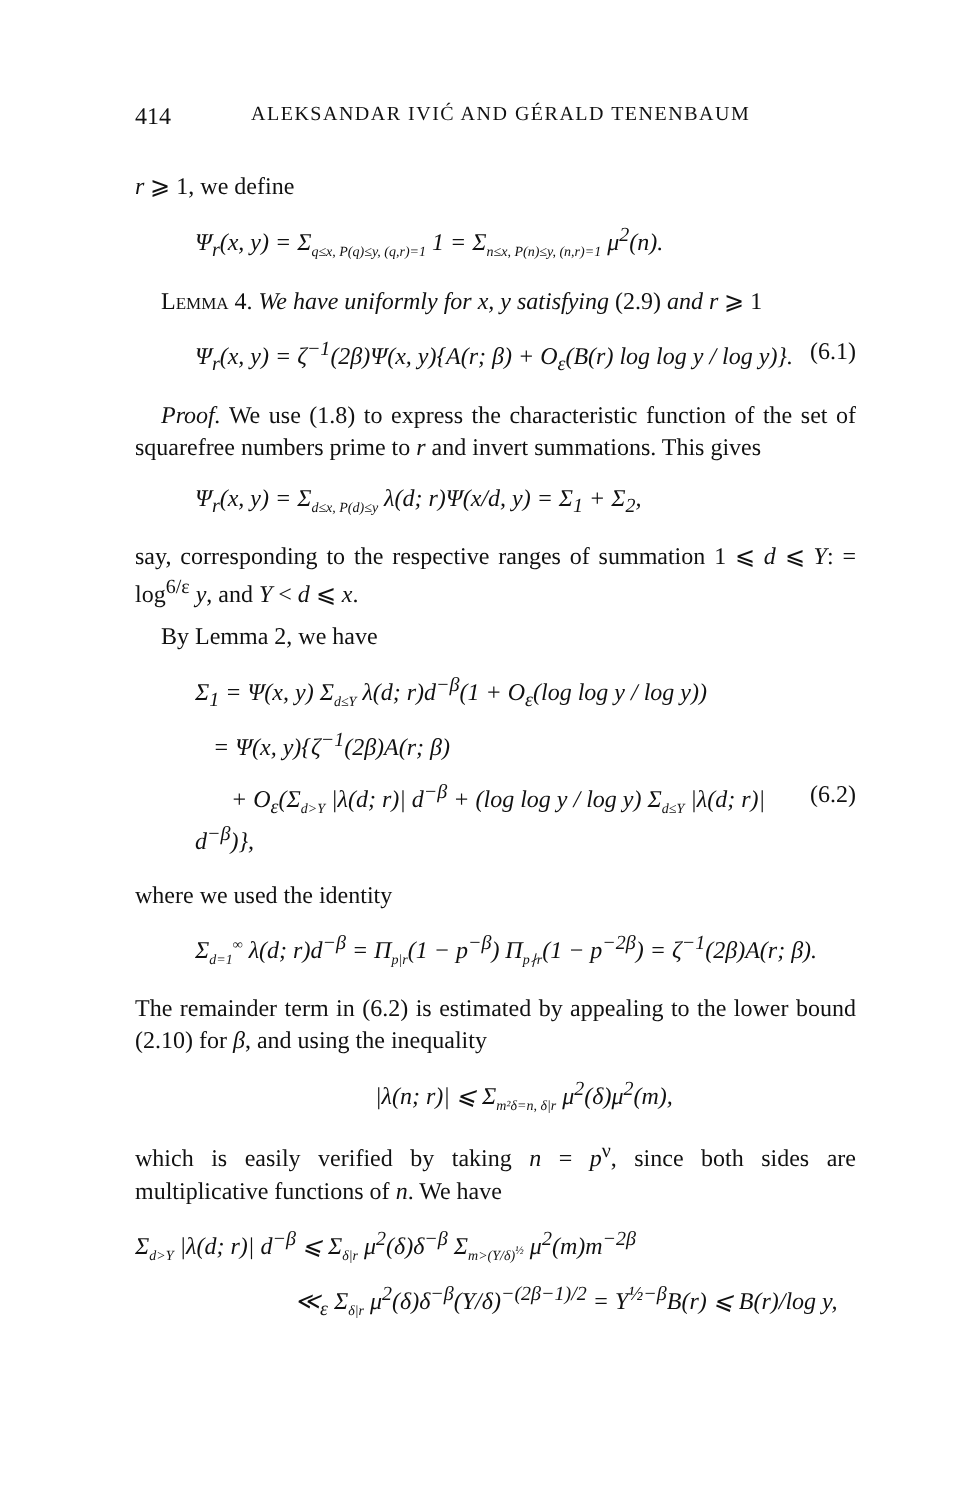414 ALEKSANDAR IVIĆ AND GÉRALD TENENBAUM
r ⩾ 1, we define
Ψ<sub>r</sub>(x, y) = Σ<sub>q≤x, P(q)≤y, (q,r)=1</sub> 1 = Σ<sub>n≤x, P(n)≤y, (n,r)=1</sub> μ<sup>2</sup>(n).
Lemma 4. We have uniformly for x, y satisfying (2.9) and r ⩾ 1
Ψ<sub>r</sub>(x, y) = ζ<sup>−1</sup>(2β)Ψ(x, y){A(r; β) + O<sub>ε</sub>(B(r) log log y / log y)}. (6.1)
Proof. We use (1.8) to express the characteristic function of the set of squarefree numbers prime to r and invert summations. This gives
Ψ<sub>r</sub>(x, y) = Σ<sub>d≤x, P(d)≤y</sub> λ(d; r)Ψ(x/d, y) = Σ<sub>1</sub> + Σ<sub>2</sub>,
say, corresponding to the respective ranges of summation 1 ⩽ d ⩽ Y: = log<sup>6/ε</sup> y, and Y < d ⩽ x.
By Lemma 2, we have
Σ<sub>1</sub> = Ψ(x, y) Σ<sub>d≤Y</sub> λ(d; r)d<sup>−β</sup>(1 + O<sub>ε</sub>(log log y / log y))
= Ψ(x, y){ζ<sup>−1</sup>(2β)A(r; β)
+ O<sub>ε</sub>(Σ<sub>d>Y</sub> |λ(d; r)| d<sup>−β</sup> + (log log y / log y) Σ<sub>d≤Y</sub> |λ(d; r)| d<sup>−β</sup>)}, (6.2)
where we used the identity
Σ<sub>d=1</sub><sup>∞</sup> λ(d; r)d<sup>−β</sup> = Π<sub>p|r</sub>(1 − p<sup>−β</sup>) Π<sub>p∤r</sub>(1 − p<sup>−2β</sup>) = ζ<sup>−1</sup>(2β)A(r; β).
The remainder term in (6.2) is estimated by appealing to the lower bound (2.10) for β, and using the inequality
|λ(n; r)| ⩽ Σ<sub>m²δ=n, δ|r</sub> μ<sup>2</sup>(δ)μ<sup>2</sup>(m),
which is easily verified by taking n = p<sup>ν</sup>, since both sides are multiplicative functions of n. We have
Σ<sub>d>Y</sub> |λ(d; r)| d<sup>−β</sup> ⩽ Σ<sub>δ|r</sub> μ<sup>2</sup>(δ)δ<sup>−β</sup> Σ<sub>m>(Y/δ)<sup>½</sup></sub> μ<sup>2</sup>(m)m<sup>−2β</sup>
≪<sub>ε</sub> Σ<sub>δ|r</sub> μ<sup>2</sup>(δ)δ<sup>−β</sup>(Y/δ)<sup>−(2β−1)/2</sup> = Y<sup>½−β</sup>B(r) ⩽ B(r)/log y,